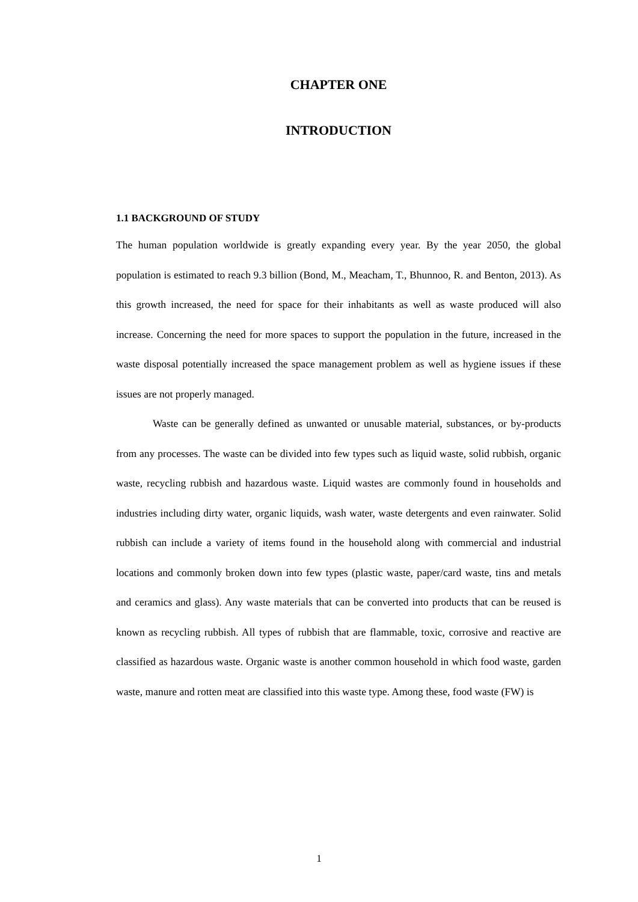CHAPTER ONE
INTRODUCTION
1.1 BACKGROUND OF STUDY
The human population worldwide is greatly expanding every year. By the year 2050, the global population is estimated to reach 9.3 billion (Bond, M., Meacham, T., Bhunnoo, R. and Benton, 2013). As this growth increased, the need for space for their inhabitants as well as waste produced will also increase. Concerning the need for more spaces to support the population in the future, increased in the waste disposal potentially increased the space management problem as well as hygiene issues if these issues are not properly managed.
Waste can be generally defined as unwanted or unusable material, substances, or by-products from any processes. The waste can be divided into few types such as liquid waste, solid rubbish, organic waste, recycling rubbish and hazardous waste. Liquid wastes are commonly found in households and industries including dirty water, organic liquids, wash water, waste detergents and even rainwater. Solid rubbish can include a variety of items found in the household along with commercial and industrial locations and commonly broken down into few types (plastic waste, paper/card waste, tins and metals and ceramics and glass). Any waste materials that can be converted into products that can be reused is known as recycling rubbish. All types of rubbish that are flammable, toxic, corrosive and reactive are classified as hazardous waste. Organic waste is another common household in which food waste, garden waste, manure and rotten meat are classified into this waste type. Among these, food waste (FW) is
1